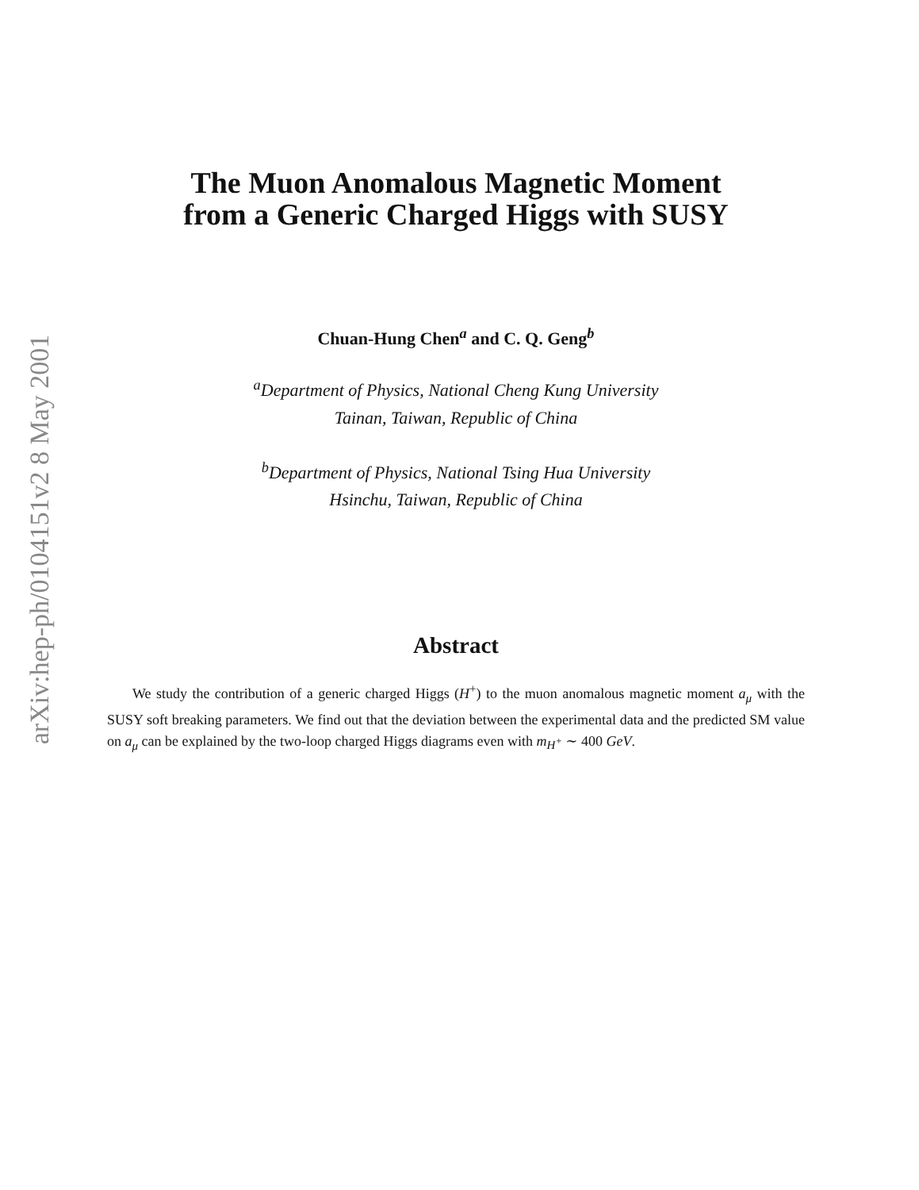arXiv:hep-ph/0104151v2 8 May 2001
The Muon Anomalous Magnetic Moment
from a Generic Charged Higgs with SUSY
Chuan-Hung Chen<sup>a</sup> and C. Q. Geng<sup>b</sup>
<sup>a</sup> Department of Physics, National Cheng Kung University
Tainan, Taiwan, Republic of China
<sup>b</sup> Department of Physics, National Tsing Hua University
Hsinchu, Taiwan, Republic of China
Abstract
We study the contribution of a generic charged Higgs (H<sup>+</sup>) to the muon anomalous magnetic moment a<sub>μ</sub> with the SUSY soft breaking parameters. We find out that the deviation between the experimental data and the predicted SM value on a<sub>μ</sub> can be explained by the two-loop charged Higgs diagrams even with m<sub>H<sup>+</sup></sub> ∼ 400 GeV.